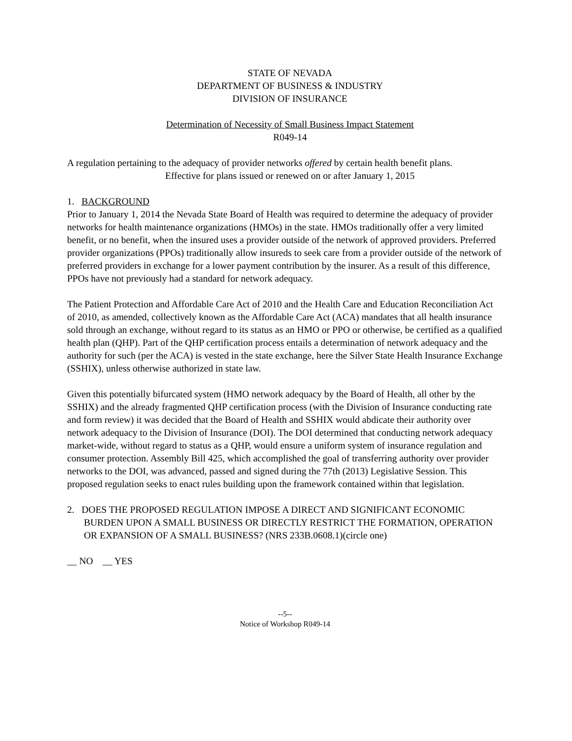STATE OF NEVADA
DEPARTMENT OF BUSINESS & INDUSTRY
DIVISION OF INSURANCE
Determination of Necessity of Small Business Impact Statement
R049-14
A regulation pertaining to the adequacy of provider networks offered by certain health benefit plans.
Effective for plans issued or renewed on or after January 1, 2015
1. BACKGROUND
Prior to January 1, 2014 the Nevada State Board of Health was required to determine the adequacy of provider networks for health maintenance organizations (HMOs) in the state. HMOs traditionally offer a very limited benefit, or no benefit, when the insured uses a provider outside of the network of approved providers. Preferred provider organizations (PPOs) traditionally allow insureds to seek care from a provider outside of the network of preferred providers in exchange for a lower payment contribution by the insurer. As a result of this difference, PPOs have not previously had a standard for network adequacy.
The Patient Protection and Affordable Care Act of 2010 and the Health Care and Education Reconciliation Act of 2010, as amended, collectively known as the Affordable Care Act (ACA) mandates that all health insurance sold through an exchange, without regard to its status as an HMO or PPO or otherwise, be certified as a qualified health plan (QHP). Part of the QHP certification process entails a determination of network adequacy and the authority for such (per the ACA) is vested in the state exchange, here the Silver State Health Insurance Exchange (SSHIX), unless otherwise authorized in state law.
Given this potentially bifurcated system (HMO network adequacy by the Board of Health, all other by the SSHIX) and the already fragmented QHP certification process (with the Division of Insurance conducting rate and form review) it was decided that the Board of Health and SSHIX would abdicate their authority over network adequacy to the Division of Insurance (DOI). The DOI determined that conducting network adequacy market-wide, without regard to status as a QHP, would ensure a uniform system of insurance regulation and consumer protection. Assembly Bill 425, which accomplished the goal of transferring authority over provider networks to the DOI, was advanced, passed and signed during the 77th (2013) Legislative Session. This proposed regulation seeks to enact rules building upon the framework contained within that legislation.
2. DOES THE PROPOSED REGULATION IMPOSE A DIRECT AND SIGNIFICANT ECONOMIC BURDEN UPON A SMALL BUSINESS OR DIRECTLY RESTRICT THE FORMATION, OPERATION OR EXPANSION OF A SMALL BUSINESS? (NRS 233B.0608.1)(circle one)
__ NO __ YES
--5--
Notice of Workshop R049-14